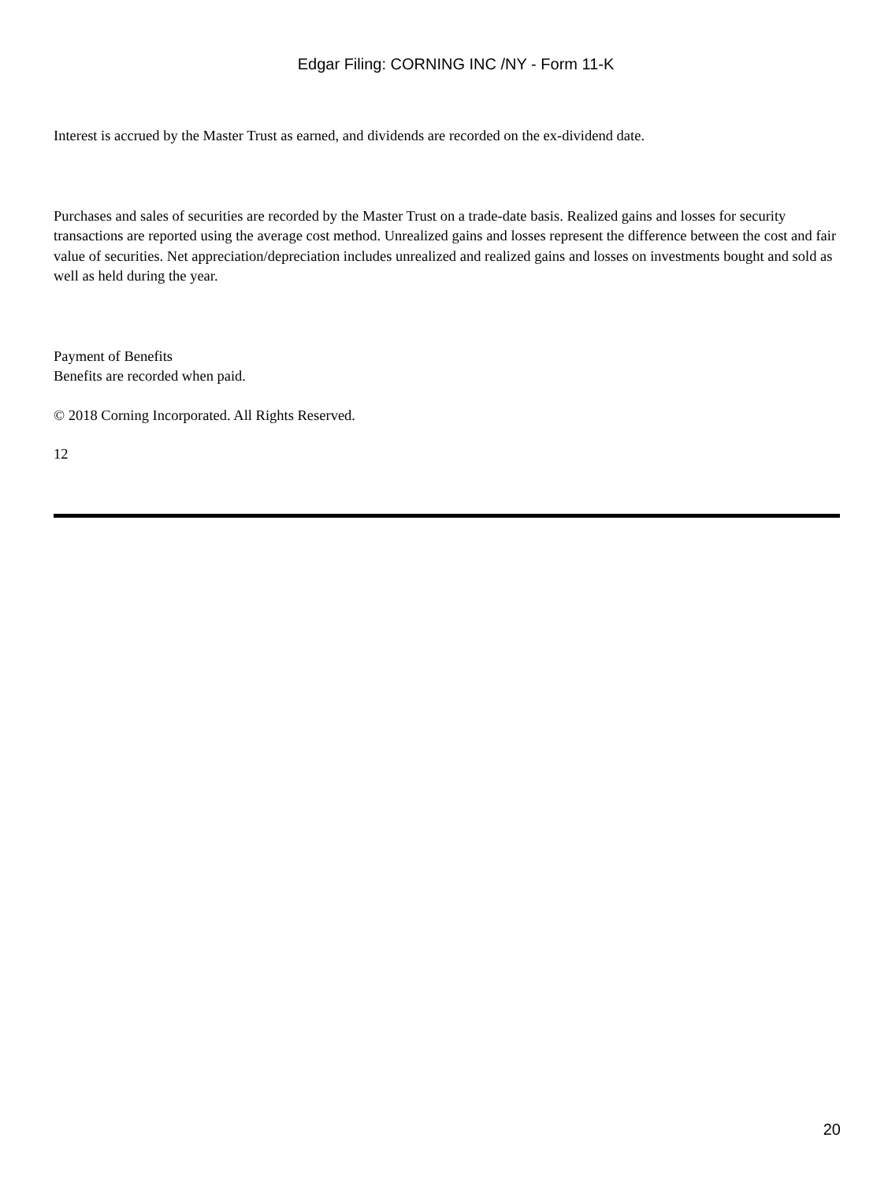Edgar Filing: CORNING INC /NY - Form 11-K
Interest is accrued by the Master Trust as earned, and dividends are recorded on the ex-dividend date.
Purchases and sales of securities are recorded by the Master Trust on a trade-date basis. Realized gains and losses for security transactions are reported using the average cost method. Unrealized gains and losses represent the difference between the cost and fair value of securities. Net appreciation/depreciation includes unrealized and realized gains and losses on investments bought and sold as well as held during the year.
Payment of Benefits
Benefits are recorded when paid.
© 2018 Corning Incorporated. All Rights Reserved.
12
20